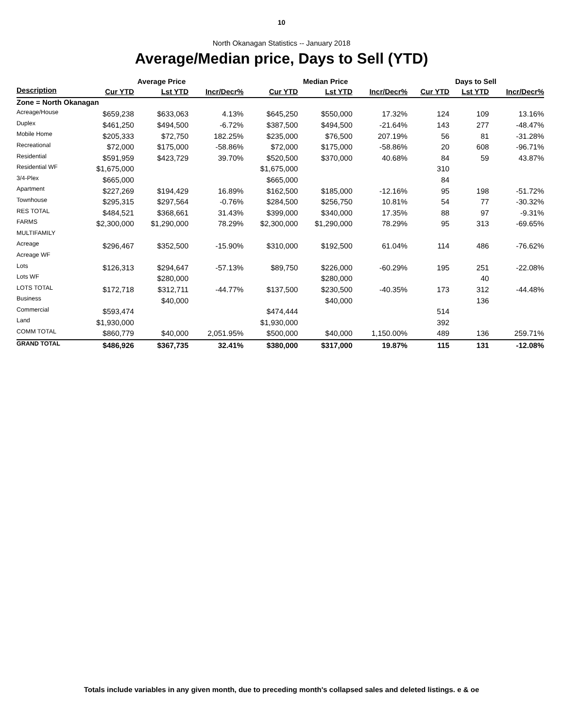10
North Okanagan Statistics -- January 2018
Average/Median price, Days to Sell (YTD)
| | Average Price | | | Median Price | | | Days to Sell | | |
| --- | --- | --- | --- | --- | --- | --- | --- | --- | --- |
| Description | Cur YTD | Lst YTD | Incr/Decr% | Cur YTD | Lst YTD | Incr/Decr% | Cur YTD | Lst YTD | Incr/Decr% |
| Zone = North Okanagan | | | | | | | | | |
| Acreage/House | $659,238 | $633,063 | 4.13% | $645,250 | $550,000 | 17.32% | 124 | 109 | 13.16% |
| Duplex | $461,250 | $494,500 | -6.72% | $387,500 | $494,500 | -21.64% | 143 | 277 | -48.47% |
| Mobile Home | $205,333 | $72,750 | 182.25% | $235,000 | $76,500 | 207.19% | 56 | 81 | -31.28% |
| Recreational | $72,000 | $175,000 | -58.86% | $72,000 | $175,000 | -58.86% | 20 | 608 | -96.71% |
| Residential | $591,959 | $423,729 | 39.70% | $520,500 | $370,000 | 40.68% | 84 | 59 | 43.87% |
| Residential WF | $1,675,000 | | | $1,675,000 | | | 310 | | |
| 3/4-Plex | $665,000 | | | $665,000 | | | 84 | | |
| Apartment | $227,269 | $194,429 | 16.89% | $162,500 | $185,000 | -12.16% | 95 | 198 | -51.72% |
| Townhouse | $295,315 | $297,564 | -0.76% | $284,500 | $256,750 | 10.81% | 54 | 77 | -30.32% |
| RES TOTAL | $484,521 | $368,661 | 31.43% | $399,000 | $340,000 | 17.35% | 88 | 97 | -9.31% |
| FARMS | $2,300,000 | $1,290,000 | 78.29% | $2,300,000 | $1,290,000 | 78.29% | 95 | 313 | -69.65% |
| MULTIFAMILY | | | | | | | | | |
| Acreage | $296,467 | $352,500 | -15.90% | $310,000 | $192,500 | 61.04% | 114 | 486 | -76.62% |
| Acreage WF | | | | | | | | | |
| Lots | $126,313 | $294,647 | -57.13% | $89,750 | $226,000 | -60.29% | 195 | 251 | -22.08% |
| Lots WF | | $280,000 | | | $280,000 | | | 40 | |
| LOTS TOTAL | $172,718 | $312,711 | -44.77% | $137,500 | $230,500 | -40.35% | 173 | 312 | -44.48% |
| Business | | $40,000 | | | $40,000 | | | 136 | |
| Commercial | $593,474 | | | $474,444 | | | 514 | | |
| Land | $1,930,000 | | | $1,930,000 | | | 392 | | |
| COMM TOTAL | $860,779 | $40,000 | 2,051.95% | $500,000 | $40,000 | 1,150.00% | 489 | 136 | 259.71% |
| GRAND TOTAL | $486,926 | $367,735 | 32.41% | $380,000 | $317,000 | 19.87% | 115 | 131 | -12.08% |
Totals include variables in any given month, due to preceding month's collapsed sales and deleted listings. e & oe